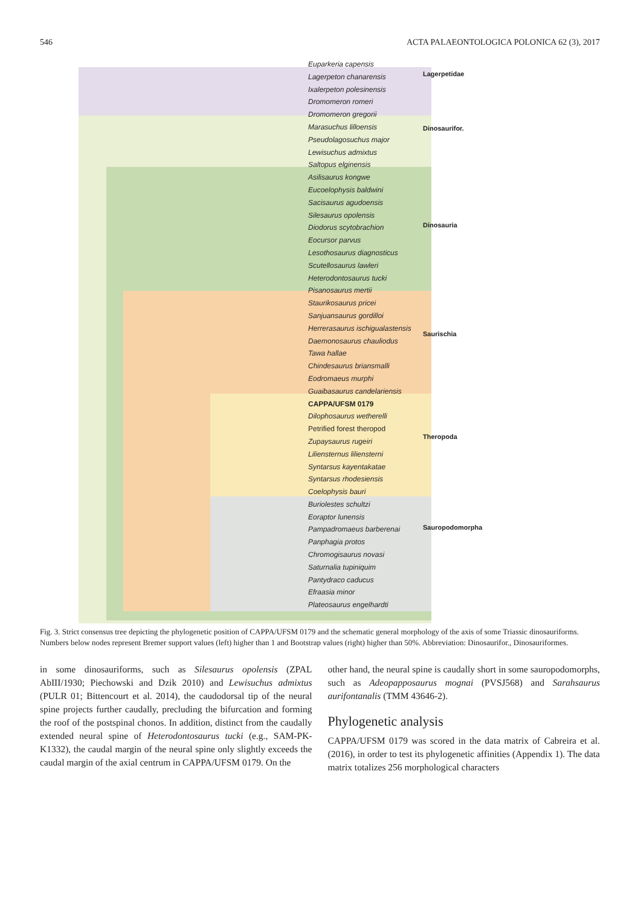546 ACTA PALAEONTOLOGICA POLONICA 62 (3), 2017
Euparkeria capensis
Lagerpeton chanarensis
Ixalerpeton polesinensis
Dromomeron romeri
Dromomeron gregorii
Marasuchus lilloensis
Pseudolagosuchus major
Lewisuchus admixtus
Saltopus elginensis
Asilisaurus kongwe
Eucoelophysis baldwini
Sacisaurus agudoensis
Silesaurus opolensis
Diodorus scytobrachion
Eocursor parvus
Lesothosaurus diagnosticus
Scutellosaurus lawleri
Heterodontosaurus tucki
Pisanosaurus mertii
Staurikosaurus pricei
Sanjuansaurus gordilloi
Herrerasaurus ischigualastensis
Daemonosaurus chauliodus
Tawa hallae
Chindesaurus briansmalli
Eodromaeus murphi
Guaibasaurus candelariensis
CAPPA/UFSM 0179
Dilophosaurus wetherelli
Petrified forest theropod
Zupaysaurus rugeiri
Liliensternus liliensterni
Syntarsus kayentakatae
Syntarsus rhodesiensis
Coelophysis bauri
Buriolestes schultzi
Eoraptor lunensis
Pampadromaeus barberenai
Panphagia protos
Chromogisaurus novasi
Saturnalia tupiniquim
Pantydraco caducus
Efraasia minor
Plateosaurus engelhardti
Lagerpetidae
Dinosaurifor.
Dinosauria
Saurischia
Theropoda
Sauropodomorpha
Fig. 3. Strict consensus tree depicting the phylogenetic position of CAPPA/UFSM 0179 and the schematic general morphology of the axis of some Triassic dinosauriforms. Numbers below nodes represent Bremer support values (left) higher than 1 and Bootstrap values (right) higher than 50%. Abbreviation: Dinosaurifor., Dinosauriformes.
in some dinosauriforms, such as Silesaurus opolensis (ZPAL AbIII/1930; Piechowski and Dzik 2010) and Lewisuchus admixtus (PULR 01; Bittencourt et al. 2014), the caudodorsal tip of the neural spine projects further caudally, precluding the bifurcation and forming the roof of the postspinal chonos. In addition, distinct from the caudally extended neural spine of Heterodontosaurus tucki (e.g., SAM-PK-K1332), the caudal margin of the neural spine only slightly exceeds the caudal margin of the axial centrum in CAPPA/UFSM 0179. On the
other hand, the neural spine is caudally short in some sauropodomorphs, such as Adeopapposaurus mognai (PVSJ568) and Sarahsaurus aurifontanalis (TMM 43646-2).
Phylogenetic analysis
CAPPA/UFSM 0179 was scored in the data matrix of Cabreira et al. (2016), in order to test its phylogenetic affinities (Appendix 1). The data matrix totalizes 256 morphological characters